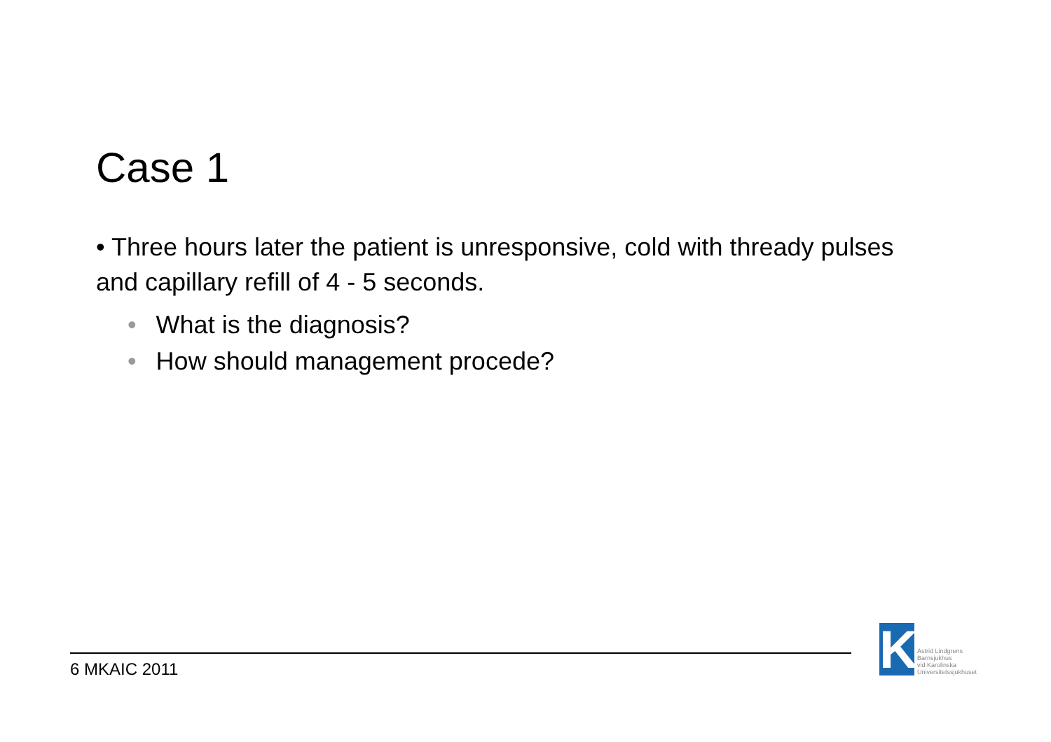Case 1
• Three hours later the patient is unresponsive, cold with thready pulses and capillary refill of 4 - 5 seconds.
• What is the diagnosis?
• How should management procede?
6 MKAIC 2011
K
Astrid Lindgrens
Barnsjukhus
vid Karolinska
Universitetssjukhuset